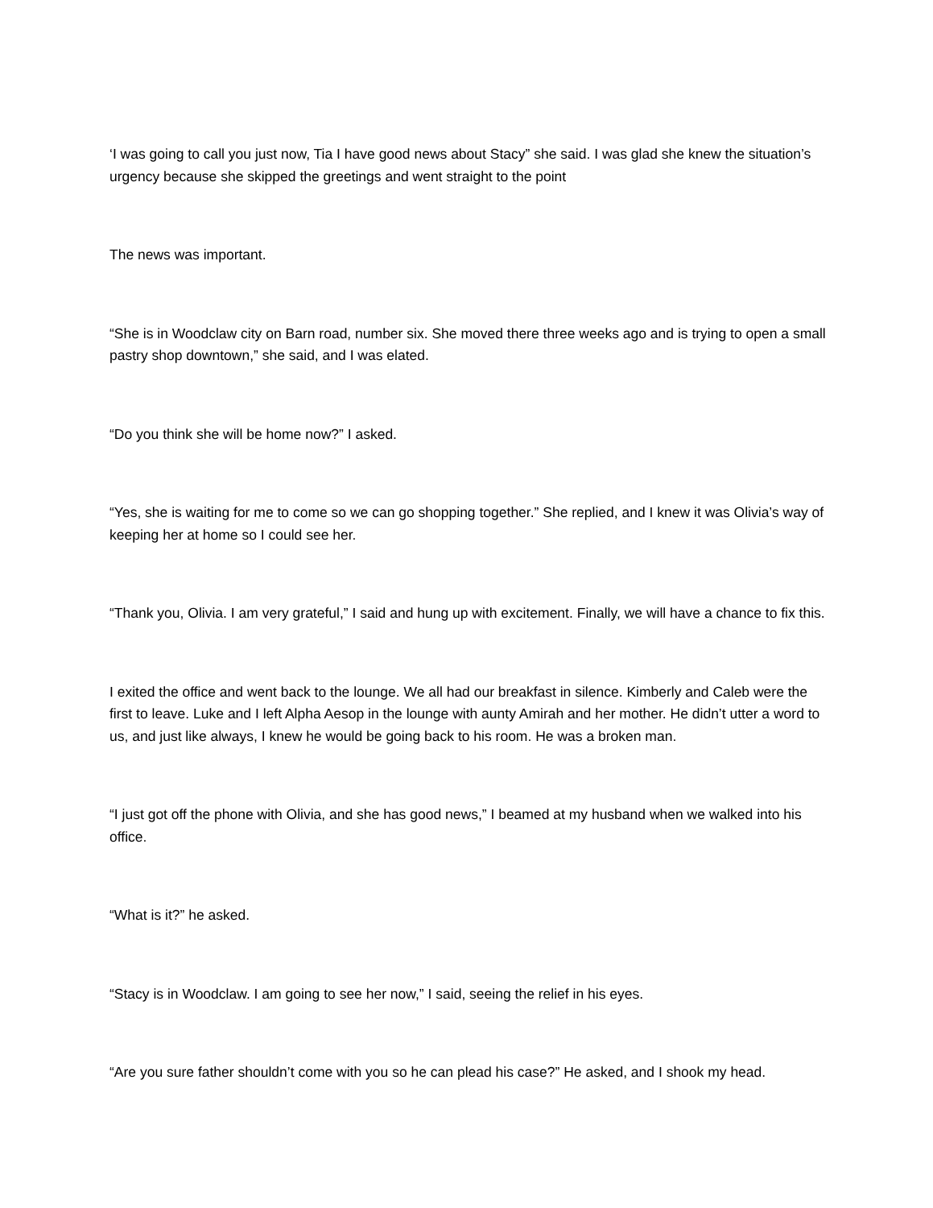‘I was going to call you just now, Tia I have good news about Stacy” she said. I was glad she knew the situation’s urgency because she skipped the greetings and went straight to the point
The news was important.
“She is in Woodclaw city on Barn road, number six. She moved there three weeks ago and is trying to open a small pastry shop downtown,” she said, and I was elated.
“Do you think she will be home now?” I asked.
“Yes, she is waiting for me to come so we can go shopping together.” She replied, and I knew it was Olivia’s way of keeping her at home so I could see her.
“Thank you, Olivia. I am very grateful,” I said and hung up with excitement. Finally, we will have a chance to fix this.
I exited the office and went back to the lounge. We all had our breakfast in silence. Kimberly and Caleb were the first to leave. Luke and I left Alpha Aesop in the lounge with aunty Amirah and her mother. He didn’t utter a word to us, and just like always, I knew he would be going back to his room. He was a broken man.
“I just got off the phone with Olivia, and she has good news,” I beamed at my husband when we walked into his office.
“What is it?” he asked.
“Stacy is in Woodclaw. I am going to see her now,” I said, seeing the relief in his eyes.
“Are you sure father shouldn’t come with you so he can plead his case?” He asked, and I shook my head.